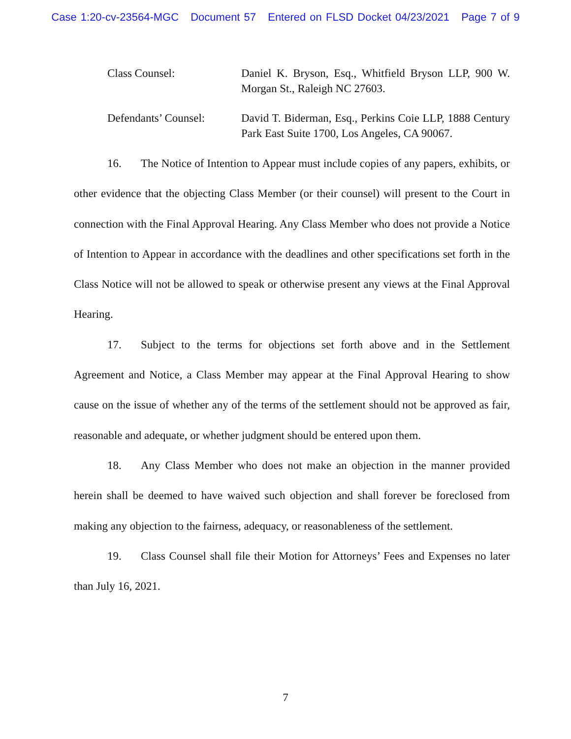Case 1:20-cv-23564-MGC Document 57 Entered on FLSD Docket 04/23/2021 Page 7 of 9
Class Counsel: Daniel K. Bryson, Esq., Whitfield Bryson LLP, 900 W. Morgan St., Raleigh NC 27603.
Defendants’ Counsel:
David T. Biderman, Esq., Perkins Coie LLP, 1888 Century Park East Suite 1700, Los Angeles, CA 90067.
16. The Notice of Intention to Appear must include copies of any papers, exhibits, or other evidence that the objecting Class Member (or their counsel) will present to the Court in connection with the Final Approval Hearing. Any Class Member who does not provide a Notice of Intention to Appear in accordance with the deadlines and other specifications set forth in the Class Notice will not be allowed to speak or otherwise present any views at the Final Approval Hearing.
17. Subject to the terms for objections set forth above and in the Settlement Agreement and Notice, a Class Member may appear at the Final Approval Hearing to show cause on the issue of whether any of the terms of the settlement should not be approved as fair, reasonable and adequate, or whether judgment should be entered upon them.
18. Any Class Member who does not make an objection in the manner provided herein shall be deemed to have waived such objection and shall forever be foreclosed from making any objection to the fairness, adequacy, or reasonableness of the settlement.
19. Class Counsel shall file their Motion for Attorneys’ Fees and Expenses no later than July 16, 2021.
7